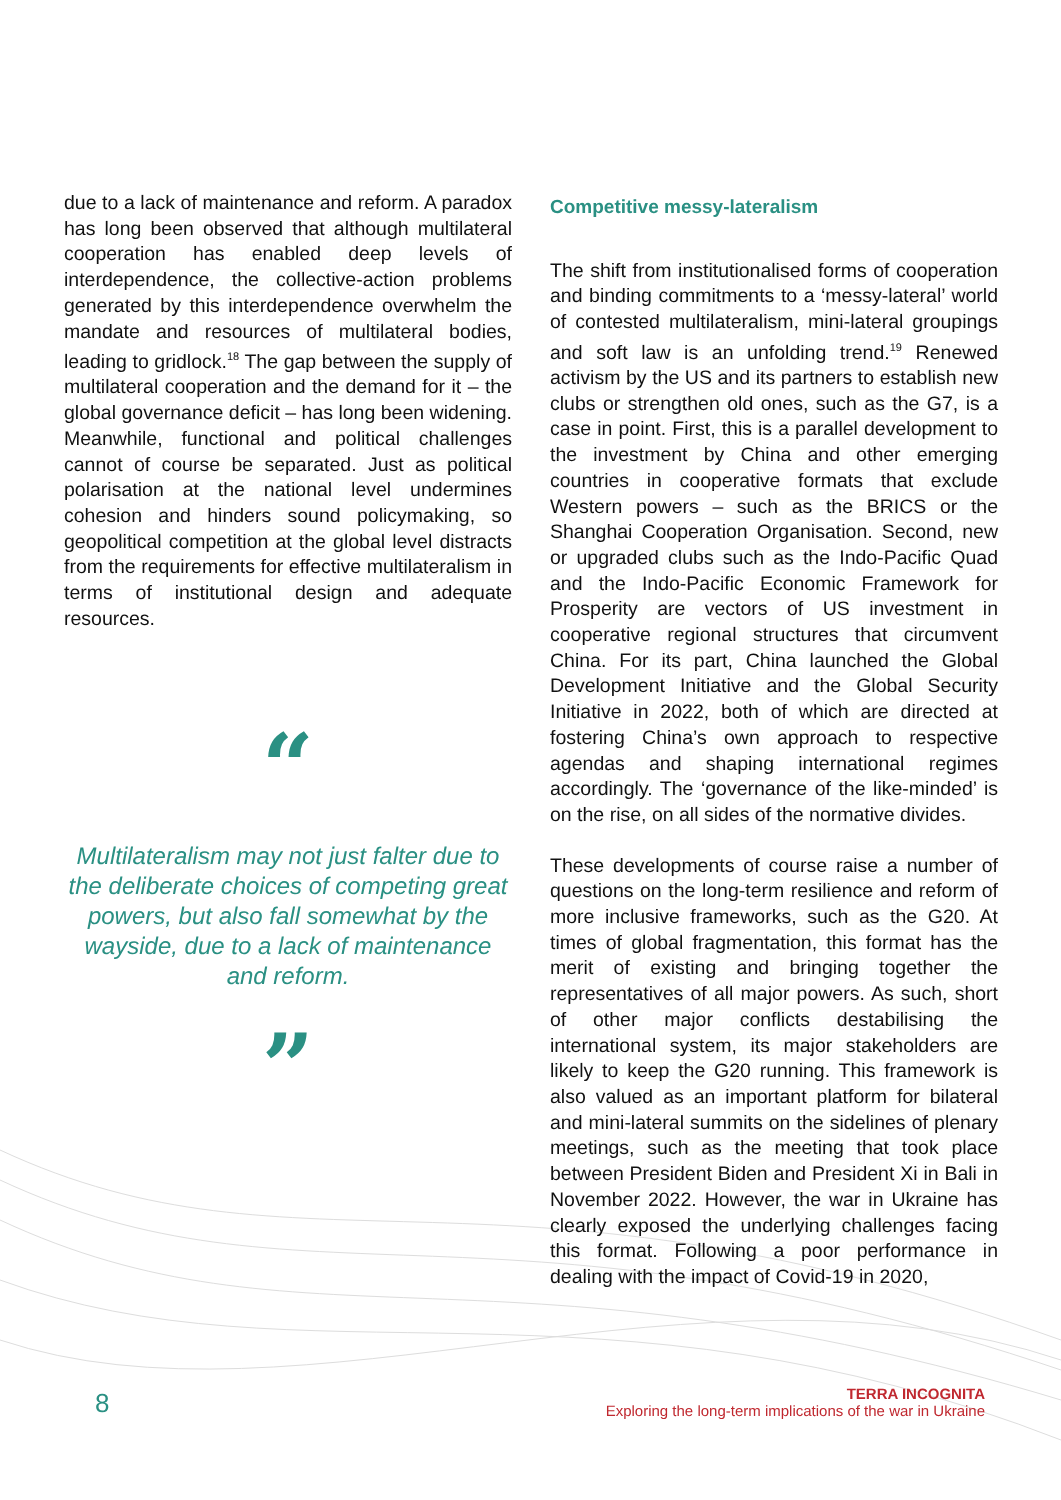due to a lack of maintenance and reform. A paradox has long been observed that although multilateral cooperation has enabled deep levels of interdependence, the collective-action problems generated by this interdependence overwhelm the mandate and resources of multilateral bodies, leading to gridlock.<sup>18</sup> The gap between the supply of multilateral cooperation and the demand for it – the global governance deficit – has long been widening. Meanwhile, functional and political challenges cannot of course be separated. Just as political polarisation at the national level undermines cohesion and hinders sound policymaking, so geopolitical competition at the global level distracts from the requirements for effective multilateralism in terms of institutional design and adequate resources.
“
Multilateralism may not just falter due to the deliberate choices of competing great powers, but also fall somewhat by the wayside, due to a lack of maintenance and reform.
”
Competitive messy-lateralism
The shift from institutionalised forms of cooperation and binding commitments to a ‘messy-lateral’ world of contested multilateralism, mini-lateral groupings and soft law is an unfolding trend.<sup>19</sup> Renewed activism by the US and its partners to establish new clubs or strengthen old ones, such as the G7, is a case in point. First, this is a parallel development to the investment by China and other emerging countries in cooperative formats that exclude Western powers – such as the BRICS or the Shanghai Cooperation Organisation. Second, new or upgraded clubs such as the Indo-Pacific Quad and the Indo-Pacific Economic Framework for Prosperity are vectors of US investment in cooperative regional structures that circumvent China. For its part, China launched the Global Development Initiative and the Global Security Initiative in 2022, both of which are directed at fostering China’s own approach to respective agendas and shaping international regimes accordingly. The ‘governance of the like-minded’ is on the rise, on all sides of the normative divides.
These developments of course raise a number of questions on the long-term resilience and reform of more inclusive frameworks, such as the G20. At times of global fragmentation, this format has the merit of existing and bringing together the representatives of all major powers. As such, short of other major conflicts destabilising the international system, its major stakeholders are likely to keep the G20 running. This framework is also valued as an important platform for bilateral and mini-lateral summits on the sidelines of plenary meetings, such as the meeting that took place between President Biden and President Xi in Bali in November 2022. However, the war in Ukraine has clearly exposed the underlying challenges facing this format. Following a poor performance in dealing with the impact of Covid-19 in 2020,
8
TERRA INCOGNITA
Exploring the long-term implications of the war in Ukraine